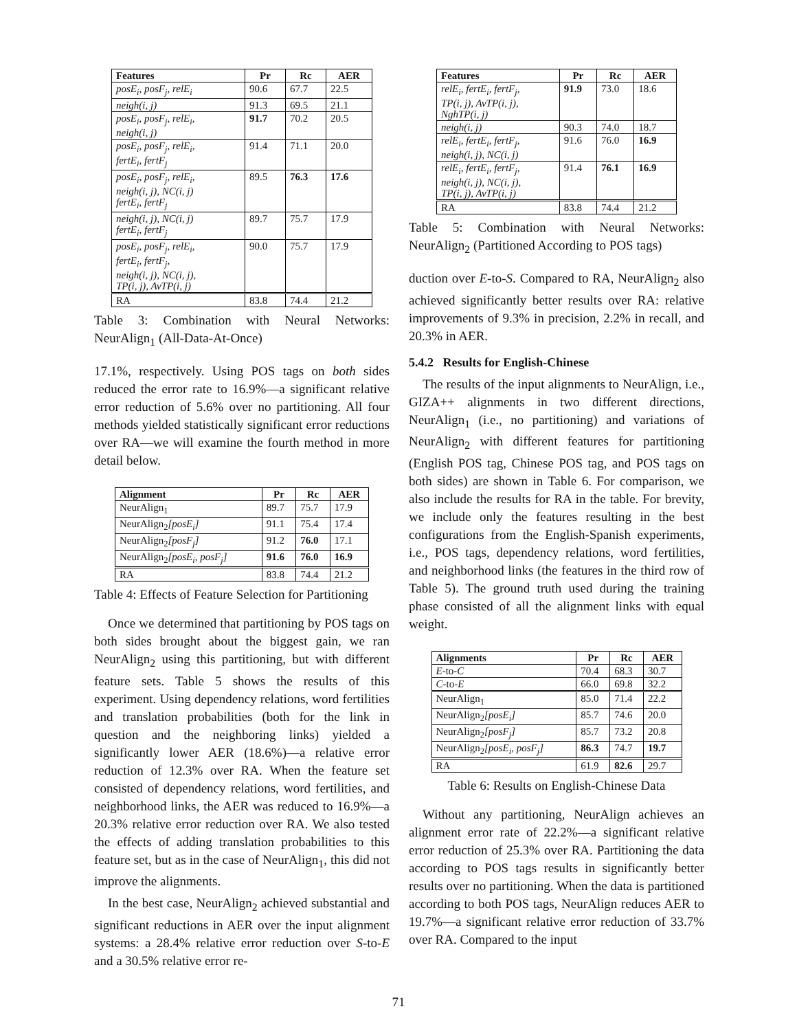| Features | Pr | Rc | AER |
| --- | --- | --- | --- |
| posE<sub>i</sub>, posF<sub>j</sub>, relE<sub>i</sub> | 90.6 | 67.7 | 22.5 |
| neigh(i, j) | 91.3 | 69.5 | 21.1 |
| posE<sub>i</sub>, posF<sub>j</sub>, relE<sub>i</sub>, neigh(i, j) | 91.7 | 70.2 | 20.5 |
| posE<sub>i</sub>, posF<sub>j</sub>, relE<sub>i</sub>, fertE<sub>i</sub>, fertF<sub>j</sub> | 91.4 | 71.1 | 20.0 |
| posE<sub>i</sub>, posF<sub>j</sub>, relE<sub>i</sub>, neigh(i, j), NC(i, j) fertE<sub>i</sub>, fertF<sub>j</sub> | 89.5 | 76.3 | 17.6 |
| neigh(i, j), NC(i, j) fertE<sub>i</sub>, fertF<sub>j</sub> | 89.7 | 75.7 | 17.9 |
| posE<sub>i</sub>, posF<sub>j</sub>, relE<sub>i</sub>, fertE<sub>i</sub>, fertF<sub>j</sub>, neigh(i, j), NC(i, j), TP(i, j), AvTP(i, j) | 90.0 | 75.7 | 17.9 |
| RA | 83.8 | 74.4 | 21.2 |
Table 3: Combination with Neural Networks: NeurAlign<sub>1</sub> (All-Data-At-Once)
17.1%, respectively. Using POS tags on both sides reduced the error rate to 16.9%—a significant relative error reduction of 5.6% over no partitioning. All four methods yielded statistically significant error reductions over RA—we will examine the fourth method in more detail below.
| Alignment | Pr | Rc | AER |
| --- | --- | --- | --- |
| NeurAlign<sub>1</sub> | 89.7 | 75.7 | 17.9 |
| NeurAlign<sub>2</sub> [posE<sub>i</sub>] | 91.1 | 75.4 | 17.4 |
| NeurAlign<sub>2</sub> [posF<sub>j</sub>] | 91.2 | 76.0 | 17.1 |
| NeurAlign<sub>2</sub> [posE<sub>i</sub>, posF<sub>j</sub>] | 91.6 | 76.0 | 16.9 |
| RA | 83.8 | 74.4 | 21.2 |
Table 4: Effects of Feature Selection for Partitioning
Once we determined that partitioning by POS tags on both sides brought about the biggest gain, we ran NeurAlign<sub>2</sub> using this partitioning, but with different feature sets. Table 5 shows the results of this experiment. Using dependency relations, word fertilities and translation probabilities (both for the link in question and the neighboring links) yielded a significantly lower AER (18.6%)—a relative error reduction of 12.3% over RA. When the feature set consisted of dependency relations, word fertilities, and neighborhood links, the AER was reduced to 16.9%—a 20.3% relative error reduction over RA. We also tested the effects of adding translation probabilities to this feature set, but as in the case of NeurAlign<sub>1</sub>, this did not improve the alignments.
In the best case, NeurAlign<sub>2</sub> achieved substantial and significant reductions in AER over the input alignment systems: a 28.4% relative error reduction over S-to-E and a 30.5% relative error re-
| Features | Pr | Rc | AER |
| --- | --- | --- | --- |
| relE<sub>i</sub>, fertE<sub>i</sub>, fertF<sub>j</sub>, TP(i, j), AvTP(i, j), NghTP(i, j) | 91.9 | 73.0 | 18.6 |
| neigh(i, j) | 90.3 | 74.0 | 18.7 |
| relE<sub>i</sub>, fertE<sub>i</sub>, fertF<sub>j</sub>, neigh(i, j), NC(i, j) | 91.6 | 76.0 | 16.9 |
| relE<sub>i</sub>, fertE<sub>i</sub>, fertF<sub>j</sub>, neigh(i, j), NC(i, j), TP(i, j), AvTP(i, j) | 91.4 | 76.1 | 16.9 |
| RA | 83.8 | 74.4 | 21.2 |
Table 5: Combination with Neural Networks: NeurAlign<sub>2</sub> (Partitioned According to POS tags)
duction over E-to-S. Compared to RA, NeurAlign<sub>2</sub> also achieved significantly better results over RA: relative improvements of 9.3% in precision, 2.2% in recall, and 20.3% in AER.
5.4.2 Results for English-Chinese
The results of the input alignments to NeurAlign, i.e., GIZA++ alignments in two different directions, NeurAlign<sub>1</sub> (i.e., no partitioning) and variations of NeurAlign<sub>2</sub> with different features for partitioning (English POS tag, Chinese POS tag, and POS tags on both sides) are shown in Table 6. For comparison, we also include the results for RA in the table. For brevity, we include only the features resulting in the best configurations from the English-Spanish experiments, i.e., POS tags, dependency relations, word fertilities, and neighborhood links (the features in the third row of Table 5). The ground truth used during the training phase consisted of all the alignment links with equal weight.
| Alignments | Pr | Rc | AER |
| --- | --- | --- | --- |
| E -to- C | 70.4 | 68.3 | 30.7 |
| C -to- E | 66.0 | 69.8 | 32.2 |
| NeurAlign<sub>1</sub> | 85.0 | 71.4 | 22.2 |
| NeurAlign<sub>2</sub> [posE<sub>i</sub>] | 85.7 | 74.6 | 20.0 |
| NeurAlign<sub>2</sub> [posF<sub>j</sub>] | 85.7 | 73.2 | 20.8 |
| NeurAlign<sub>2</sub> [posE<sub>i</sub>, posF<sub>j</sub>] | 86.3 | 74.7 | 19.7 |
| RA | 61.9 | 82.6 | 29.7 |
Table 6: Results on English-Chinese Data
Without any partitioning, NeurAlign achieves an alignment error rate of 22.2%—a significant relative error reduction of 25.3% over RA. Partitioning the data according to POS tags results in significantly better results over no partitioning. When the data is partitioned according to both POS tags, NeurAlign reduces AER to 19.7%—a significant relative error reduction of 33.7% over RA. Compared to the input
71